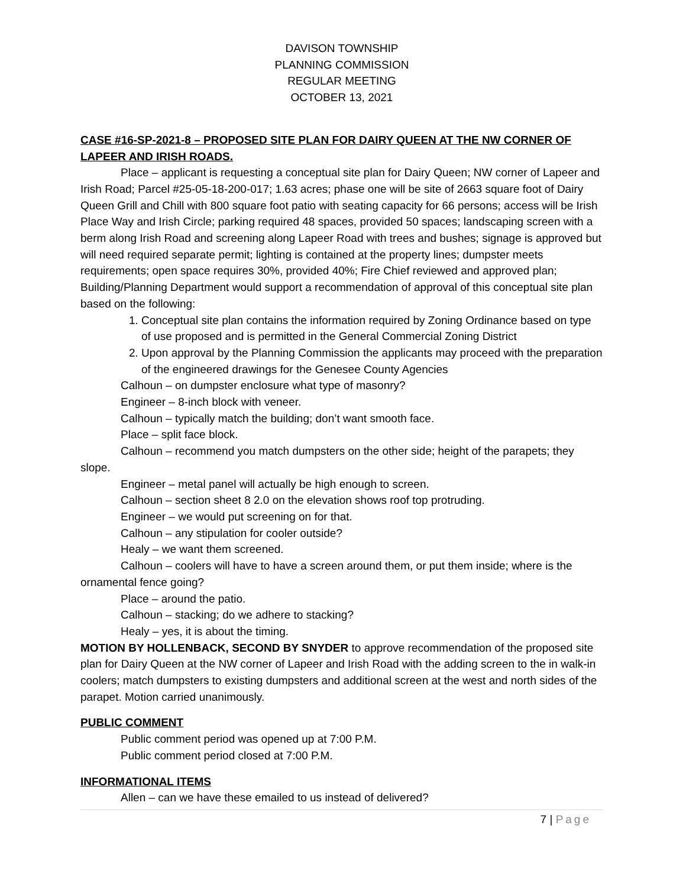DAVISON TOWNSHIP
PLANNING COMMISSION
REGULAR MEETING
OCTOBER 13, 2021
CASE #16-SP-2021-8 – PROPOSED SITE PLAN FOR DAIRY QUEEN AT THE NW CORNER OF LAPEER AND IRISH ROADS.
Place – applicant is requesting a conceptual site plan for Dairy Queen; NW corner of Lapeer and Irish Road; Parcel #25-05-18-200-017; 1.63 acres; phase one will be site of 2663 square foot of Dairy Queen Grill and Chill with 800 square foot patio with seating capacity for 66 persons; access will be Irish Place Way and Irish Circle; parking required 48 spaces, provided 50 spaces; landscaping screen with a berm along Irish Road and screening along Lapeer Road with trees and bushes; signage is approved but will need required separate permit; lighting is contained at the property lines; dumpster meets requirements; open space requires 30%, provided 40%; Fire Chief reviewed and approved plan; Building/Planning Department would support a recommendation of approval of this conceptual site plan based on the following:
1. Conceptual site plan contains the information required by Zoning Ordinance based on type of use proposed and is permitted in the General Commercial Zoning District
2. Upon approval by the Planning Commission the applicants may proceed with the preparation of the engineered drawings for the Genesee County Agencies
Calhoun – on dumpster enclosure what type of masonry?
Engineer – 8-inch block with veneer.
Calhoun – typically match the building; don’t want smooth face.
Place – split face block.
Calhoun – recommend you match dumpsters on the other side; height of the parapets; they slope.
Engineer – metal panel will actually be high enough to screen.
Calhoun – section sheet 8 2.0 on the elevation shows roof top protruding.
Engineer – we would put screening on for that.
Calhoun – any stipulation for cooler outside?
Healy – we want them screened.
Calhoun – coolers will have to have a screen around them, or put them inside; where is the ornamental fence going?
Place – around the patio.
Calhoun – stacking; do we adhere to stacking?
Healy – yes, it is about the timing.
MOTION BY HOLLENBACK, SECOND BY SNYDER to approve recommendation of the proposed site plan for Dairy Queen at the NW corner of Lapeer and Irish Road with the adding screen to the in walk-in coolers; match dumpsters to existing dumpsters and additional screen at the west and north sides of the parapet. Motion carried unanimously.
PUBLIC COMMENT
Public comment period was opened up at 7:00 P.M.
Public comment period closed at 7:00 P.M.
INFORMATIONAL ITEMS
Allen – can we have these emailed to us instead of delivered?
7 | Page